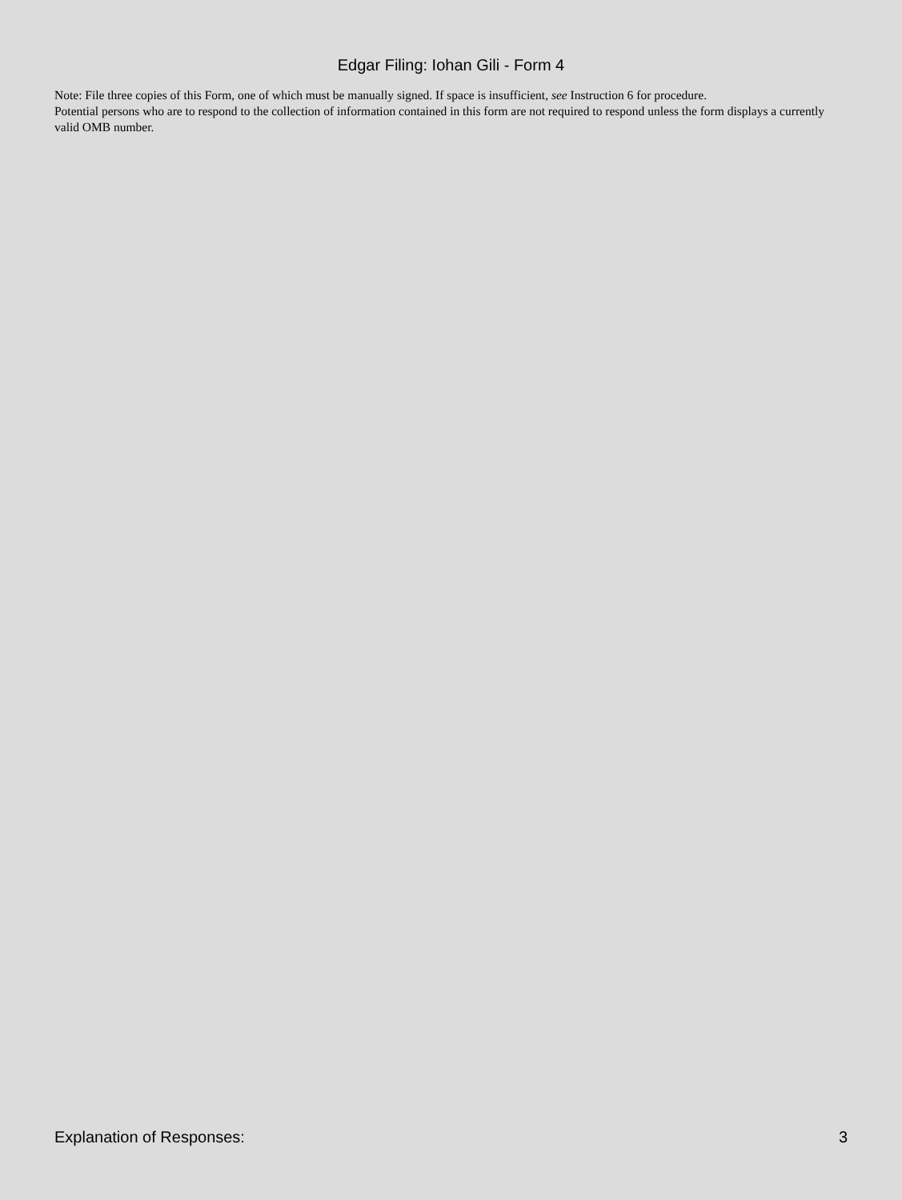Edgar Filing: Iohan Gili - Form 4
Note: File three copies of this Form, one of which must be manually signed. If space is insufficient, see Instruction 6 for procedure.
Potential persons who are to respond to the collection of information contained in this form are not required to respond unless the form displays a currently valid OMB number.
Explanation of Responses: 3